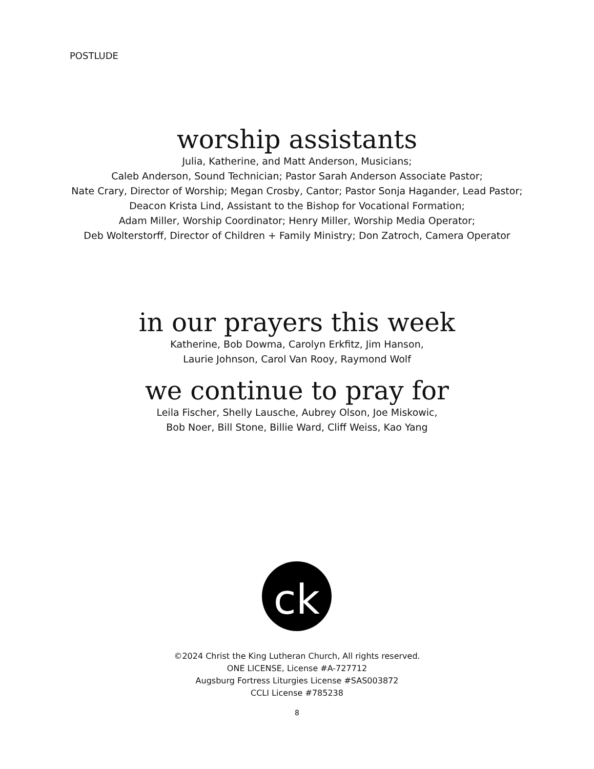POSTLUDE
worship assistants
Julia, Katherine, and Matt Anderson, Musicians;
Caleb Anderson, Sound Technician; Pastor Sarah Anderson Associate Pastor;
Nate Crary, Director of Worship; Megan Crosby, Cantor; Pastor Sonja Hagander, Lead Pastor;
Deacon Krista Lind, Assistant to the Bishop for Vocational Formation;
Adam Miller, Worship Coordinator; Henry Miller, Worship Media Operator;
Deb Wolterstorff, Director of Children + Family Ministry; Don Zatroch, Camera Operator
in our prayers this week
Katherine, Bob Dowma, Carolyn Erkfitz, Jim Hanson,
Laurie Johnson, Carol Van Rooy, Raymond Wolf
we continue to pray for
Leila Fischer, Shelly Lausche, Aubrey Olson, Joe Miskowic,
Bob Noer, Bill Stone, Billie Ward, Cliff Weiss, Kao Yang
ck
©2024 Christ the King Lutheran Church, All rights reserved.
ONE LICENSE, License #A-727712
Augsburg Fortress Liturgies License #SAS003872
CCLI License #785238
8